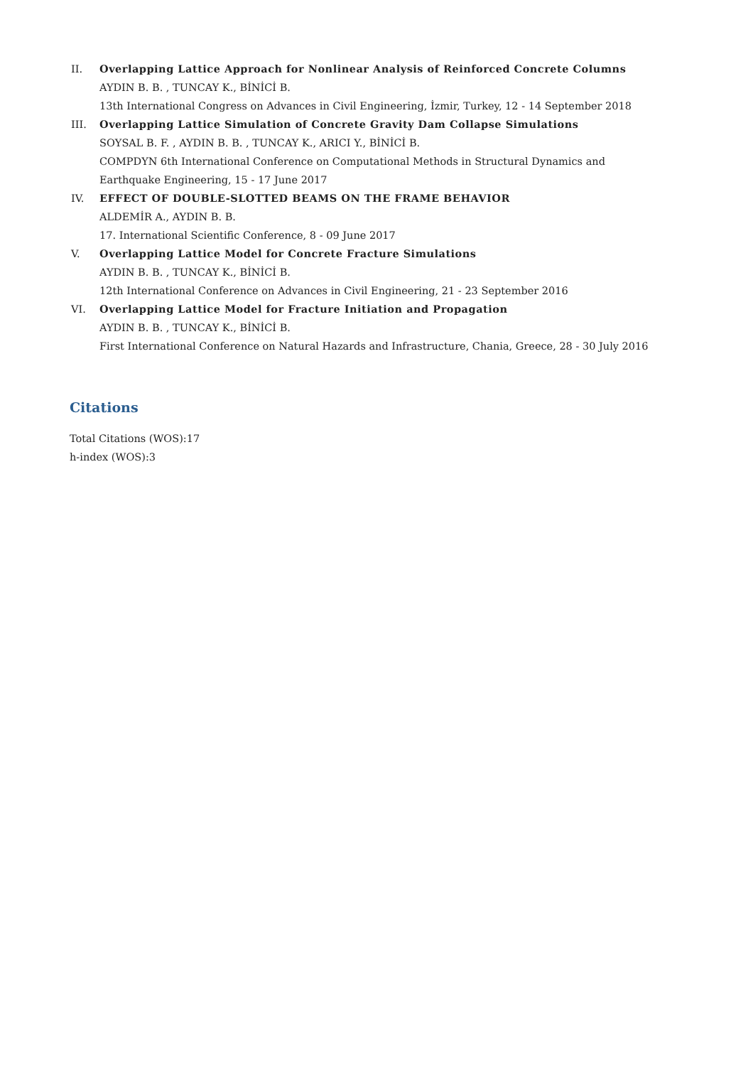II. Overlapping Lattice Approach for Nonlinear Analysis of Reinforced Concrete Columns
AYDIN B. B. , TUNCAY K., BİNİCİ B.
13th International Congress on Advances in Civil Engineering, İzmir, Turkey, 12 - 14 September 2018
III. Overlapping Lattice Simulation of Concrete Gravity Dam Collapse Simulations
SOYSAL B. F. , AYDIN B. B. , TUNCAY K., ARICI Y., BİNİCİ B.
COMPDYN 6th International Conference on Computational Methods in Structural Dynamics and Earthquake Engineering, 15 - 17 June 2017
IV. EFFECT OF DOUBLE-SLOTTED BEAMS ON THE FRAME BEHAVIOR
ALDEMİR A., AYDIN B. B.
17. International Scientific Conference, 8 - 09 June 2017
V. Overlapping Lattice Model for Concrete Fracture Simulations
AYDIN B. B. , TUNCAY K., BİNİCİ B.
12th International Conference on Advances in Civil Engineering, 21 - 23 September 2016
VI. Overlapping Lattice Model for Fracture Initiation and Propagation
AYDIN B. B. , TUNCAY K., BİNİCİ B.
First International Conference on Natural Hazards and Infrastructure, Chania, Greece, 28 - 30 July 2016
Citations
Total Citations (WOS):17
h-index (WOS):3